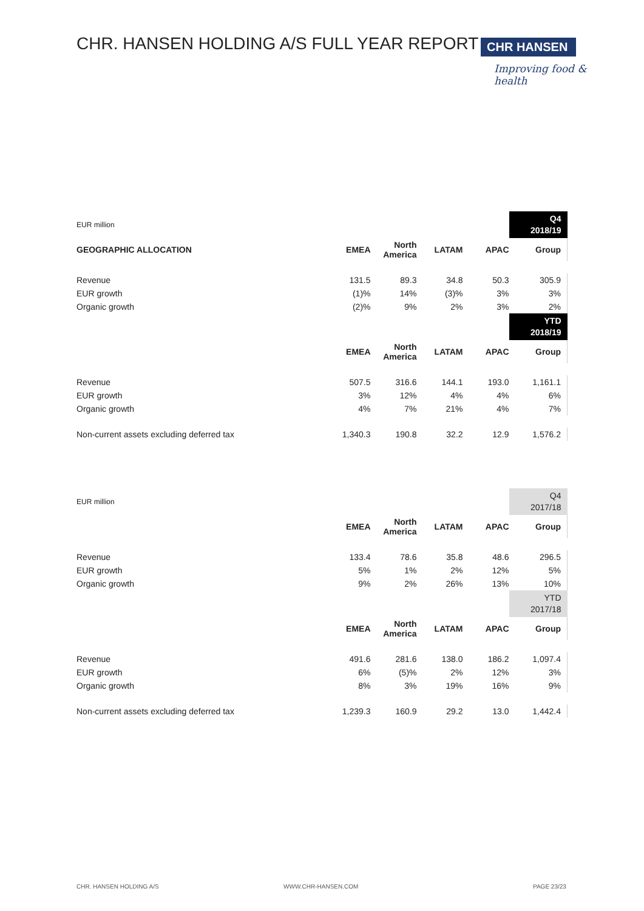CHR. HANSEN HOLDING A/S FULL YEAR REPORT
CHR HANSEN
Improving food & health
| EUR million | | | | | Q4 2018/19 |
| GEOGRAPHIC ALLOCATION | EMEA | North America | LATAM | APAC | Group |
| Revenue | 131.5 | 89.3 | 34.8 | 50.3 | 305.9 |
| EUR growth | (1)% | 14% | (3)% | 3% | 3% |
| Organic growth | (2)% | 9% | 2% | 3% | 2% |
| | | | | | YTD 2018/19 |
| | EMEA | North America | LATAM | APAC | Group |
| Revenue | 507.5 | 316.6 | 144.1 | 193.0 | 1,161.1 |
| EUR growth | 3% | 12% | 4% | 4% | 6% |
| Organic growth | 4% | 7% | 21% | 4% | 7% |
| Non-current assets excluding deferred tax | 1,340.3 | 190.8 | 32.2 | 12.9 | 1,576.2 |
| EUR million | | | | | Q4 2017/18 |
| | EMEA | North America | LATAM | APAC | Group |
| Revenue | 133.4 | 78.6 | 35.8 | 48.6 | 296.5 |
| EUR growth | 5% | 1% | 2% | 12% | 5% |
| Organic growth | 9% | 2% | 26% | 13% | 10% |
| | | | | | YTD 2017/18 |
| | EMEA | North America | LATAM | APAC | Group |
| Revenue | 491.6 | 281.6 | 138.0 | 186.2 | 1,097.4 |
| EUR growth | 6% | (5)% | 2% | 12% | 3% |
| Organic growth | 8% | 3% | 19% | 16% | 9% |
| Non-current assets excluding deferred tax | 1,239.3 | 160.9 | 29.2 | 13.0 | 1,442.4 |
CHR. HANSEN HOLDING A/S WWW.CHR-HANSEN.COM PAGE 23/23